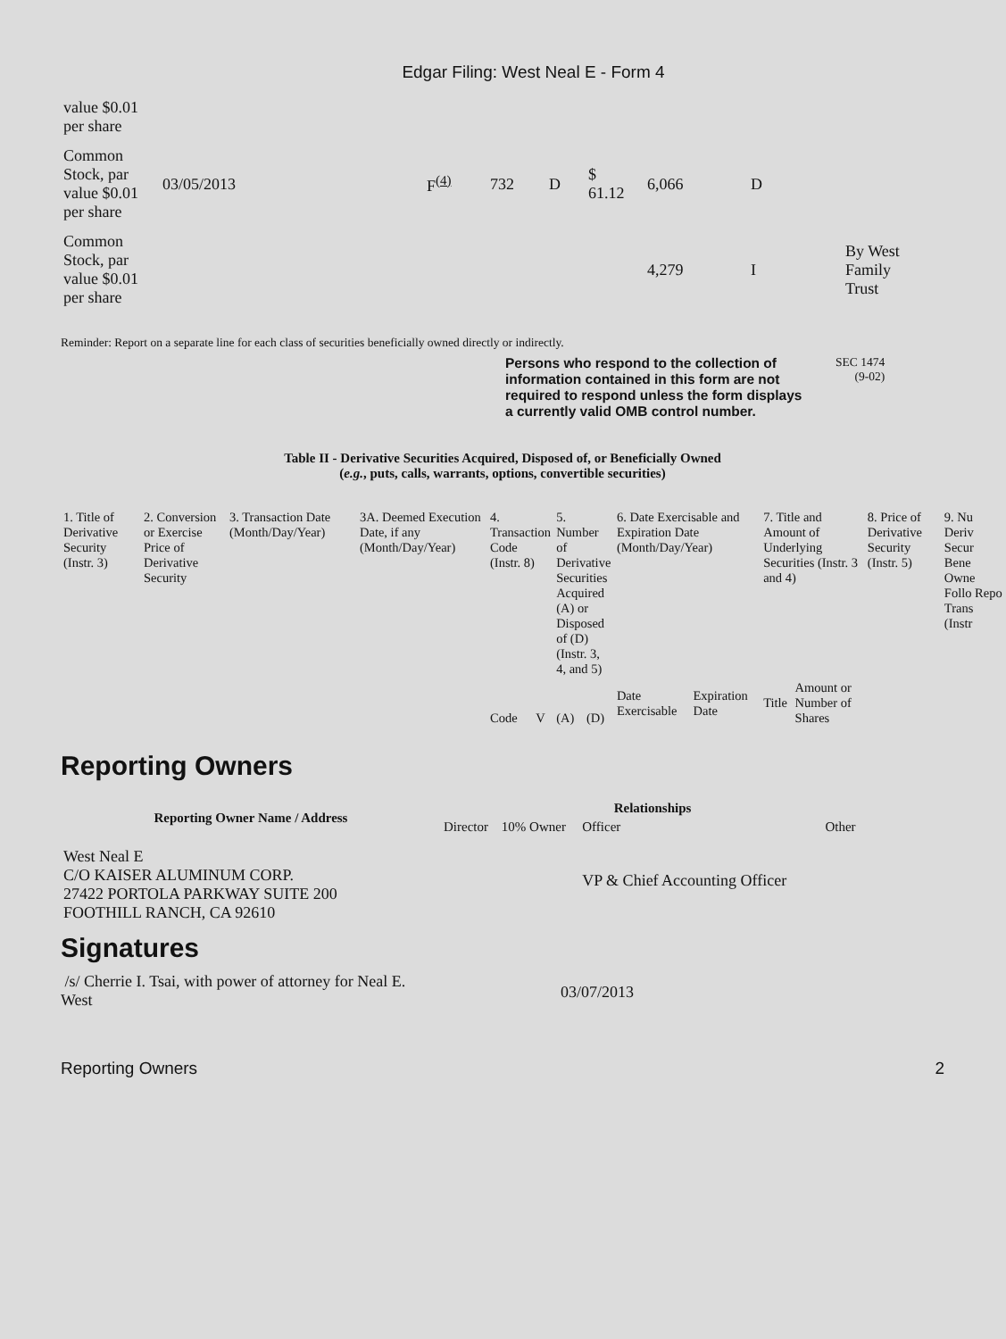Edgar Filing: West Neal E - Form 4
| value $0.01 per share | | | | | | | | |
| Common Stock, par value $0.01 per share | 03/05/2013 | F<sup>(4)</sup> | 732 | D | $ 61.12 | 6,066 | D | |
| Common Stock, par value $0.01 per share | | | | | | 4,279 | I | By West Family Trust |
Reminder: Report on a separate line for each class of securities beneficially owned directly or indirectly.
Persons who respond to the collection of information contained in this form are not required to respond unless the form displays a currently valid OMB control number.
SEC 1474
(9-02)
Table II - Derivative Securities Acquired, Disposed of, or Beneficially Owned
(e.g., puts, calls, warrants, options, convertible securities)
| 1. Title of Derivative Security (Instr. 3) | 2. Conversion or Exercise Price of Derivative Security | 3. Transaction Date (Month/Day/Year) | 3A. Deemed Execution Date, if any (Month/Day/Year) | 4. Transaction Code (Instr. 8) | | 5. Number of Derivative Securities Acquired (A) or Disposed of (D) (Instr. 3, 4, and 5) | | 6. Date Exercisable and Expiration Date (Month/Day/Year) | | 7. Title and Amount of Underlying Securities (Instr. 3 and 4) | | 8. Price of Derivative Security (Instr. 5) | 9. Nu Deriv Secur Bene Owne Follo Repo Trans (Instr |
| | | | | Code | V | (A) | (D) | Date Exercisable | Expiration Date | Title | Amount or Number of Shares | | |
Reporting Owners
| Reporting Owner Name / Address | Relationships | | | |
| --- | --- | --- | --- | --- |
| | Director | 10% Owner | Officer | Other |
| West Neal E C/O KAISER ALUMINUM CORP. 27422 PORTOLA PARKWAY SUITE 200 FOOTHILL RANCH, CA 92610 | | | VP & Chief Accounting Officer | |
Signatures
/s/ Cherrie I. Tsai, with power of attorney for Neal E.
West
03/07/2013
Reporting Owners 2